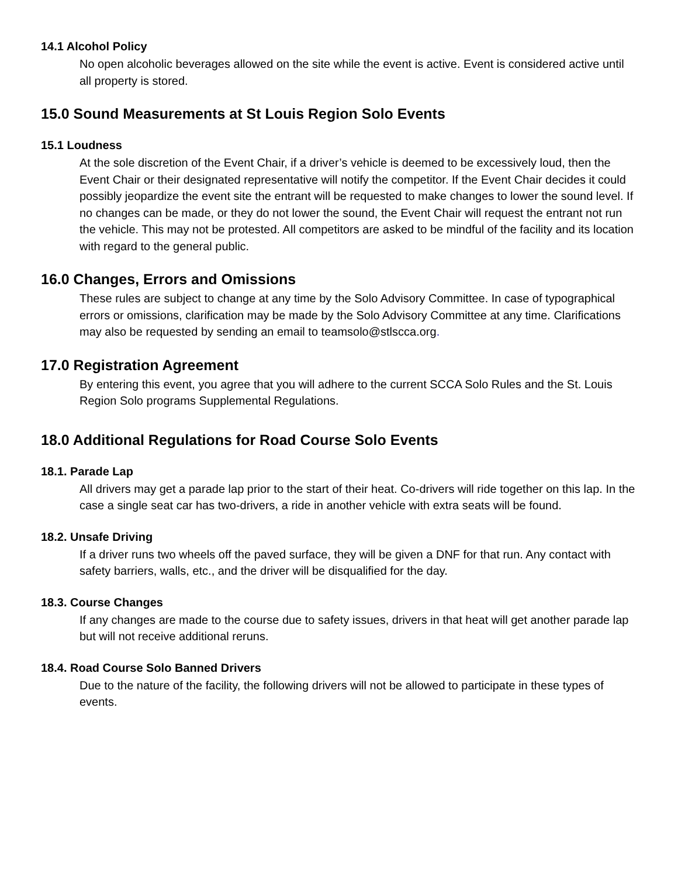14.1 Alcohol Policy
No open alcoholic beverages allowed on the site while the event is active. Event is considered active until all property is stored.
15.0 Sound Measurements at St Louis Region Solo Events
15.1 Loudness
At the sole discretion of the Event Chair, if a driver’s vehicle is deemed to be excessively loud, then the Event Chair or their designated representative will notify the competitor. If the Event Chair decides it could possibly jeopardize the event site the entrant will be requested to make changes to lower the sound level. If no changes can be made, or they do not lower the sound, the Event Chair will request the entrant not run the vehicle. This may not be protested. All competitors are asked to be mindful of the facility and its location with regard to the general public.
16.0 Changes, Errors and Omissions
These rules are subject to change at any time by the Solo Advisory Committee. In case of typographical errors or omissions, clarification may be made by the Solo Advisory Committee at any time. Clarifications may also be requested by sending an email to teamsolo@stlscca.org.
17.0 Registration Agreement
By entering this event, you agree that you will adhere to the current SCCA Solo Rules and the St. Louis Region Solo programs Supplemental Regulations.
18.0 Additional Regulations for Road Course Solo Events
18.1. Parade Lap
All drivers may get a parade lap prior to the start of their heat. Co-drivers will ride together on this lap. In the case a single seat car has two-drivers, a ride in another vehicle with extra seats will be found.
18.2. Unsafe Driving
If a driver runs two wheels off the paved surface, they will be given a DNF for that run. Any contact with safety barriers, walls, etc., and the driver will be disqualified for the day.
18.3. Course Changes
If any changes are made to the course due to safety issues, drivers in that heat will get another parade lap but will not receive additional reruns.
18.4. Road Course Solo Banned Drivers
Due to the nature of the facility, the following drivers will not be allowed to participate in these types of events.